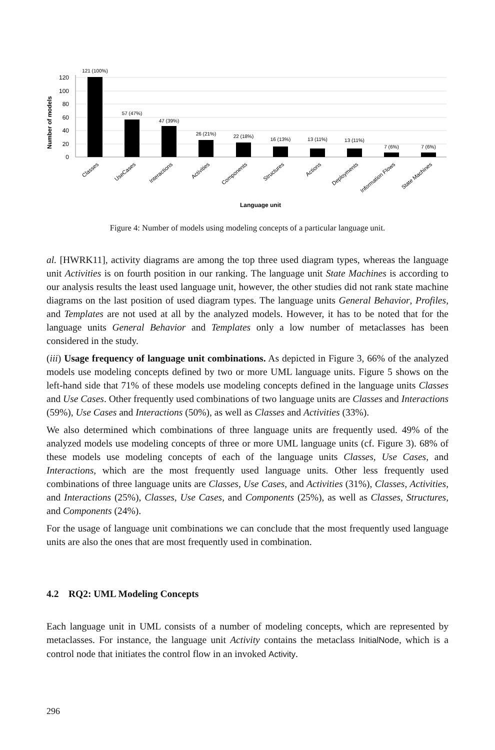120
100
80
60
40
20
0
Number of models
121 (100%)
57 (47%)
47 (39%)
26 (21%)
22 (18%)
16 (13%)
13 (11%)
13 (11%)
7 (6%)
7 (6%)
Classes
UseCases
Interactions
Activities
Components
Structures
Actions
Deployments
Information Flows
State Machines
Language unit
Figure 4: Number of models using modeling concepts of a particular language unit.
al. [HWRK11], activity diagrams are among the top three used diagram types, whereas the language unit Activities is on fourth position in our ranking. The language unit State Machines is according to our analysis results the least used language unit, however, the other studies did not rank state machine diagrams on the last position of used diagram types. The language units General Behavior, Profiles, and Templates are not used at all by the analyzed models. However, it has to be noted that for the language units General Behavior and Templates only a low number of metaclasses has been considered in the study.
(iii) Usage frequency of language unit combinations. As depicted in Figure 3, 66% of the analyzed models use modeling concepts defined by two or more UML language units. Figure 5 shows on the left-hand side that 71% of these models use modeling concepts defined in the language units Classes and Use Cases. Other frequently used combinations of two language units are Classes and Interactions (59%), Use Cases and Interactions (50%), as well as Classes and Activities (33%).
We also determined which combinations of three language units are frequently used. 49% of the analyzed models use modeling concepts of three or more UML language units (cf. Figure 3). 68% of these models use modeling concepts of each of the language units Classes, Use Cases, and Interactions, which are the most frequently used language units. Other less frequently used combinations of three language units are Classes, Use Cases, and Activities (31%), Classes, Activities, and Interactions (25%), Classes, Use Cases, and Components (25%), as well as Classes, Structures, and Components (24%).
For the usage of language unit combinations we can conclude that the most frequently used language units are also the ones that are most frequently used in combination.
4.2 RQ2: UML Modeling Concepts
Each language unit in UML consists of a number of modeling concepts, which are represented by metaclasses. For instance, the language unit Activity contains the metaclass InitialNode, which is a control node that initiates the control flow in an invoked Activity.
296